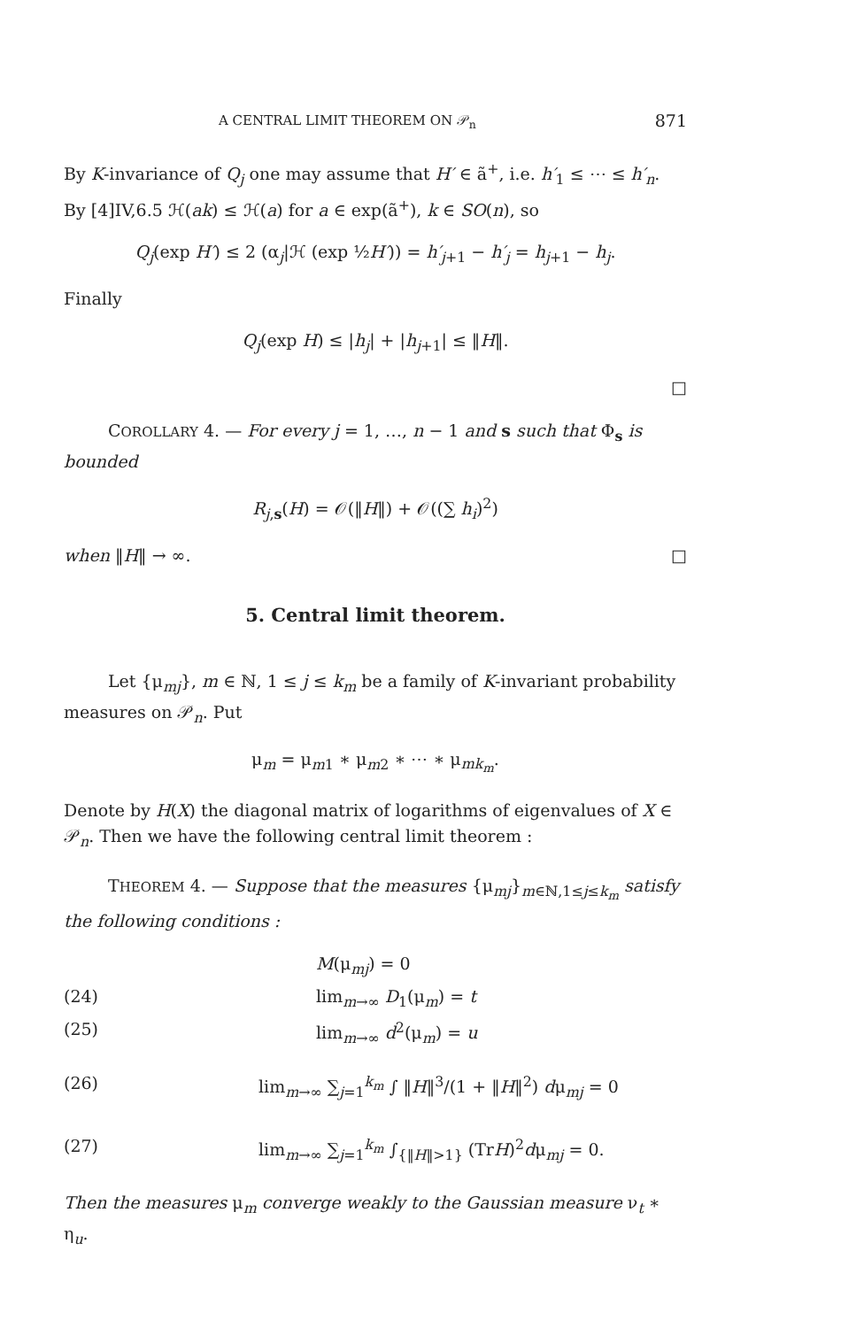A CENTRAL LIMIT THEOREM ON 𝒫<sub>n</sub> 871
By K-invariance of Q<sub>j</sub> one may assume that H′ ∈ ã<sup>+</sup>, i.e. h′<sub>1</sub> ≤ ⋯ ≤ h′<sub>n</sub>. By [4]IV,6.5 ℋ(ak) ≤ ℋ(a) for a ∈ exp(ã<sup>+</sup>), k ∈ SO(n), so
Q<sub>j</sub>(exp H′) ≤ 2 (α<sub>j</sub>|ℋ (exp ½H′)) = h′<sub>j+1</sub> − h′<sub>j</sub> = h<sub>j+1</sub> − h<sub>j</sub>.
Finally
Q<sub>j</sub>(exp H) ≤ |h<sub>j</sub>| + |h<sub>j+1</sub>| ≤ ‖H‖.
□
COROLLARY 4. — For every j = 1, …, n − 1 and s such that Φ<sub>s</sub> is bounded
R<sub>j,s</sub>(H) = 𝒪(‖H‖) + 𝒪((∑ h<sub>i</sub>)<sup>2</sup>)
when ‖H‖ → ∞. □
5. Central limit theorem.
Let {μ<sub>mj</sub>}, m ∈ ℕ, 1 ≤ j ≤ k<sub>m</sub> be a family of K-invariant probability measures on 𝒫<sub>n</sub>. Put
μ<sub>m</sub> = μ<sub>m1</sub> ∗ μ<sub>m2</sub> ∗ ⋯ ∗ μ<sub>mk<sub>m</sub></sub>.
Denote by H(X) the diagonal matrix of logarithms of eigenvalues of X ∈ 𝒫<sub>n</sub>. Then we have the following central limit theorem :
THEOREM 4. — Suppose that the measures {μ<sub>mj</sub>}<sub>m∈ℕ,1≤j≤k<sub>m</sub></sub> satisfy the following conditions :
M(μ<sub>mj</sub>) = 0
(24) lim<sub>m→∞</sub> D<sub>1</sub>(μ<sub>m</sub>) = t
(25) lim<sub>m→∞</sub> d<sup>2</sup>(μ<sub>m</sub>) = u
(26) lim<sub>m→∞</sub> ∑<sub>j=1</sub><sup>k<sub>m</sub></sup> ∫ ‖H‖<sup>3</sup>/(1 + ‖H‖<sup>2</sup>) dμ<sub>mj</sub> = 0
(27) lim<sub>m→∞</sub> ∑<sub>j=1</sub><sup>k<sub>m</sub></sup> ∫<sub>{‖H‖>1}</sub> (TrH)<sup>2</sup>dμ<sub>mj</sub> = 0.
Then the measures μ<sub>m</sub> converge weakly to the Gaussian measure ν<sub>t</sub> ∗ η<sub>u</sub>.